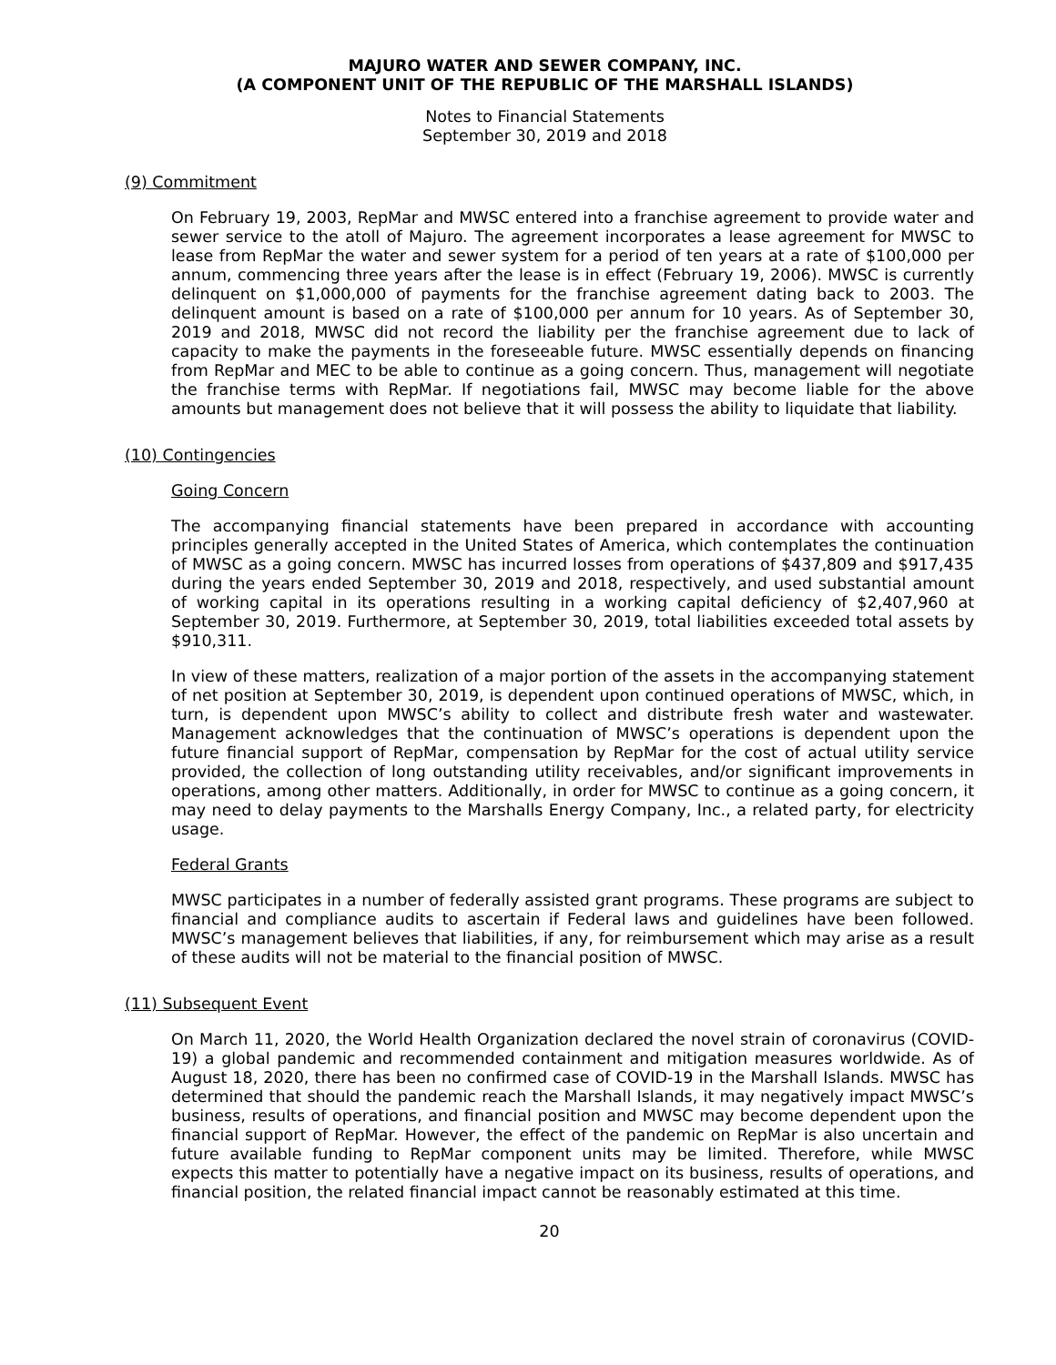MAJURO WATER AND SEWER COMPANY, INC.
(A COMPONENT UNIT OF THE REPUBLIC OF THE MARSHALL ISLANDS)
Notes to Financial Statements
September 30, 2019 and 2018
(9) Commitment
On February 19, 2003, RepMar and MWSC entered into a franchise agreement to provide water and sewer service to the atoll of Majuro. The agreement incorporates a lease agreement for MWSC to lease from RepMar the water and sewer system for a period of ten years at a rate of $100,000 per annum, commencing three years after the lease is in effect (February 19, 2006). MWSC is currently delinquent on $1,000,000 of payments for the franchise agreement dating back to 2003. The delinquent amount is based on a rate of $100,000 per annum for 10 years. As of September 30, 2019 and 2018, MWSC did not record the liability per the franchise agreement due to lack of capacity to make the payments in the foreseeable future. MWSC essentially depends on financing from RepMar and MEC to be able to continue as a going concern. Thus, management will negotiate the franchise terms with RepMar. If negotiations fail, MWSC may become liable for the above amounts but management does not believe that it will possess the ability to liquidate that liability.
(10) Contingencies
Going Concern
The accompanying financial statements have been prepared in accordance with accounting principles generally accepted in the United States of America, which contemplates the continuation of MWSC as a going concern. MWSC has incurred losses from operations of $437,809 and $917,435 during the years ended September 30, 2019 and 2018, respectively, and used substantial amount of working capital in its operations resulting in a working capital deficiency of $2,407,960 at September 30, 2019. Furthermore, at September 30, 2019, total liabilities exceeded total assets by $910,311.
In view of these matters, realization of a major portion of the assets in the accompanying statement of net position at September 30, 2019, is dependent upon continued operations of MWSC, which, in turn, is dependent upon MWSC’s ability to collect and distribute fresh water and wastewater. Management acknowledges that the continuation of MWSC’s operations is dependent upon the future financial support of RepMar, compensation by RepMar for the cost of actual utility service provided, the collection of long outstanding utility receivables, and/or significant improvements in operations, among other matters. Additionally, in order for MWSC to continue as a going concern, it may need to delay payments to the Marshalls Energy Company, Inc., a related party, for electricity usage.
Federal Grants
MWSC participates in a number of federally assisted grant programs. These programs are subject to financial and compliance audits to ascertain if Federal laws and guidelines have been followed. MWSC’s management believes that liabilities, if any, for reimbursement which may arise as a result of these audits will not be material to the financial position of MWSC.
(11) Subsequent Event
On March 11, 2020, the World Health Organization declared the novel strain of coronavirus (COVID-19) a global pandemic and recommended containment and mitigation measures worldwide. As of August 18, 2020, there has been no confirmed case of COVID-19 in the Marshall Islands. MWSC has determined that should the pandemic reach the Marshall Islands, it may negatively impact MWSC’s business, results of operations, and financial position and MWSC may become dependent upon the financial support of RepMar. However, the effect of the pandemic on RepMar is also uncertain and future available funding to RepMar component units may be limited. Therefore, while MWSC expects this matter to potentially have a negative impact on its business, results of operations, and financial position, the related financial impact cannot be reasonably estimated at this time.
20